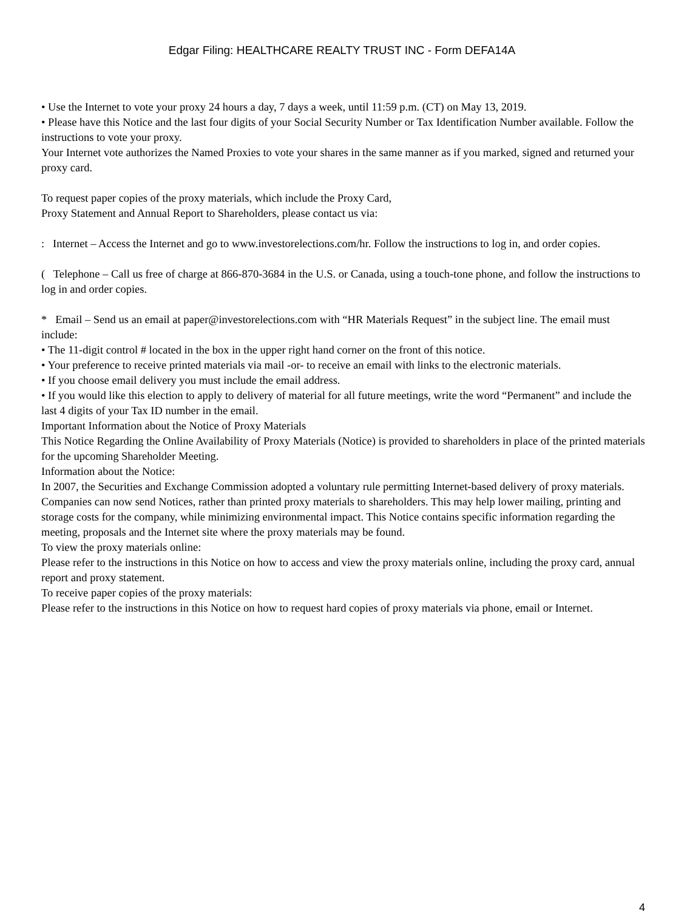Edgar Filing: HEALTHCARE REALTY TRUST INC - Form DEFA14A
• Use the Internet to vote your proxy 24 hours a day, 7 days a week, until 11:59 p.m. (CT) on May 13, 2019.
• Please have this Notice and the last four digits of your Social Security Number or Tax Identification Number available. Follow the instructions to vote your proxy.
Your Internet vote authorizes the Named Proxies to vote your shares in the same manner as if you marked, signed and returned your proxy card.
To request paper copies of the proxy materials, which include the Proxy Card,
Proxy Statement and Annual Report to Shareholders, please contact us via:
: Internet – Access the Internet and go to www.investorelections.com/hr. Follow the instructions to log in, and order copies.
( Telephone – Call us free of charge at 866-870-3684 in the U.S. or Canada, using a touch-tone phone, and follow the instructions to log in and order copies.
* Email – Send us an email at paper@investorelections.com with “HR Materials Request” in the subject line. The email must include:
• The 11-digit control # located in the box in the upper right hand corner on the front of this notice.
• Your preference to receive printed materials via mail -or- to receive an email with links to the electronic materials.
• If you choose email delivery you must include the email address.
• If you would like this election to apply to delivery of material for all future meetings, write the word “Permanent” and include the last 4 digits of your Tax ID number in the email.
Important Information about the Notice of Proxy Materials
This Notice Regarding the Online Availability of Proxy Materials (Notice) is provided to shareholders in place of the printed materials for the upcoming Shareholder Meeting.
Information about the Notice:
In 2007, the Securities and Exchange Commission adopted a voluntary rule permitting Internet-based delivery of proxy materials. Companies can now send Notices, rather than printed proxy materials to shareholders. This may help lower mailing, printing and storage costs for the company, while minimizing environmental impact. This Notice contains specific information regarding the meeting, proposals and the Internet site where the proxy materials may be found.
To view the proxy materials online:
Please refer to the instructions in this Notice on how to access and view the proxy materials online, including the proxy card, annual report and proxy statement.
To receive paper copies of the proxy materials:
Please refer to the instructions in this Notice on how to request hard copies of proxy materials via phone, email or Internet.
4